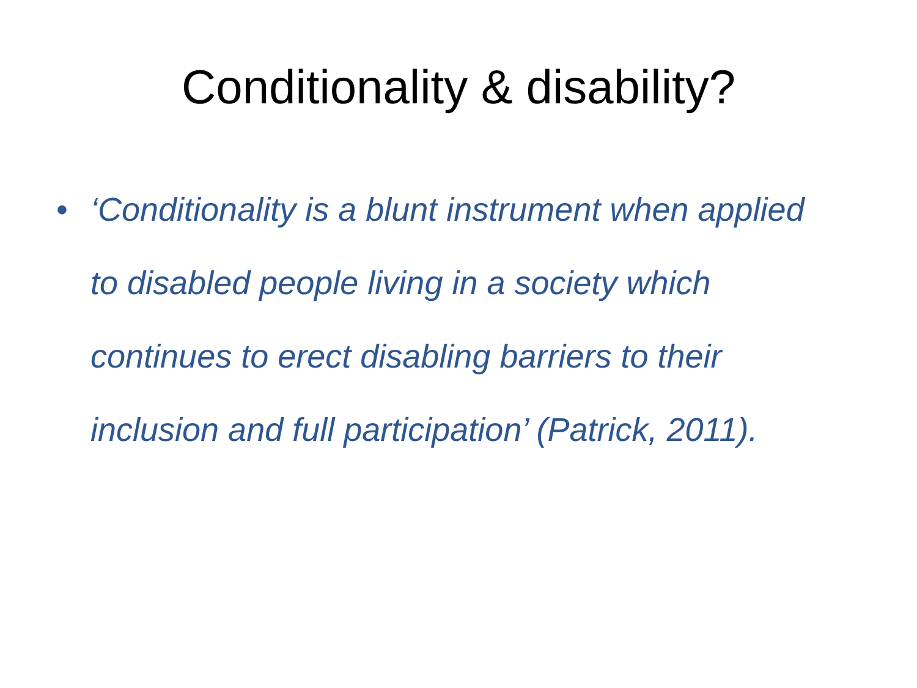Conditionality & disability?
• ‘Conditionality is a blunt instrument when applied to disabled people living in a society which continues to erect disabling barriers to their inclusion and full participation’ (Patrick, 2011).